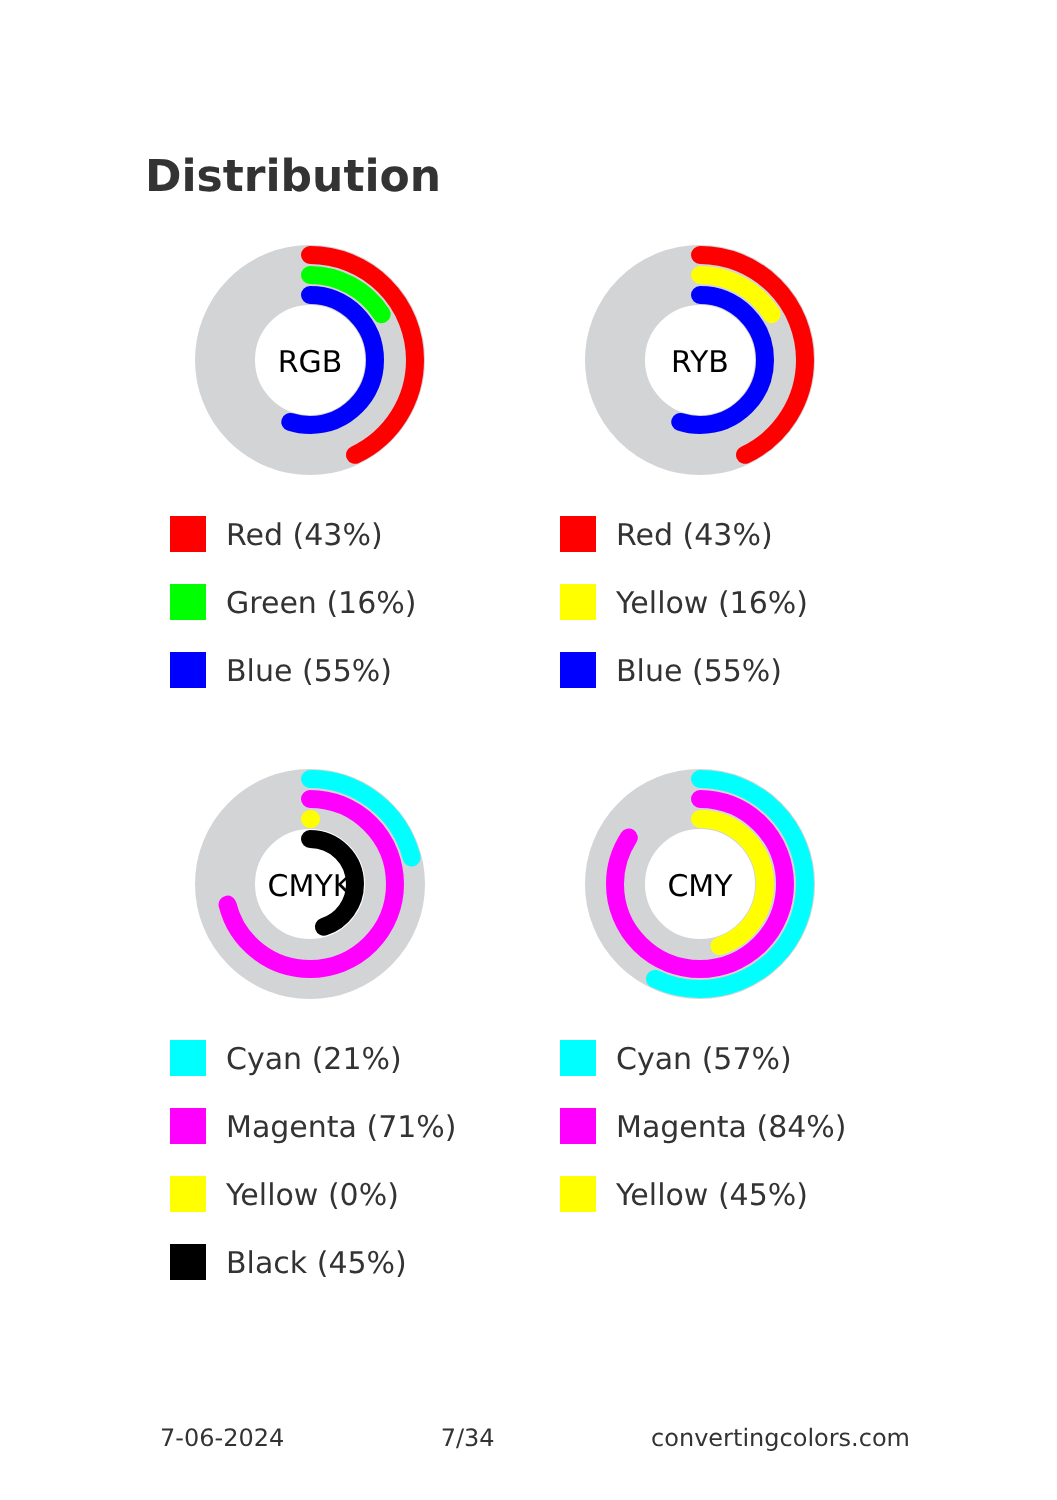Distribution
RGB
Red (43%)
Green (16%)
Blue (55%)
RYB
Red (43%)
Yellow (16%)
Blue (55%)
CMYK
Cyan (21%)
Magenta (71%)
Yellow (0%)
Black (45%)
CMY
Cyan (57%)
Magenta (84%)
Yellow (45%)
7-06-2024 7/34 convertingcolors.com